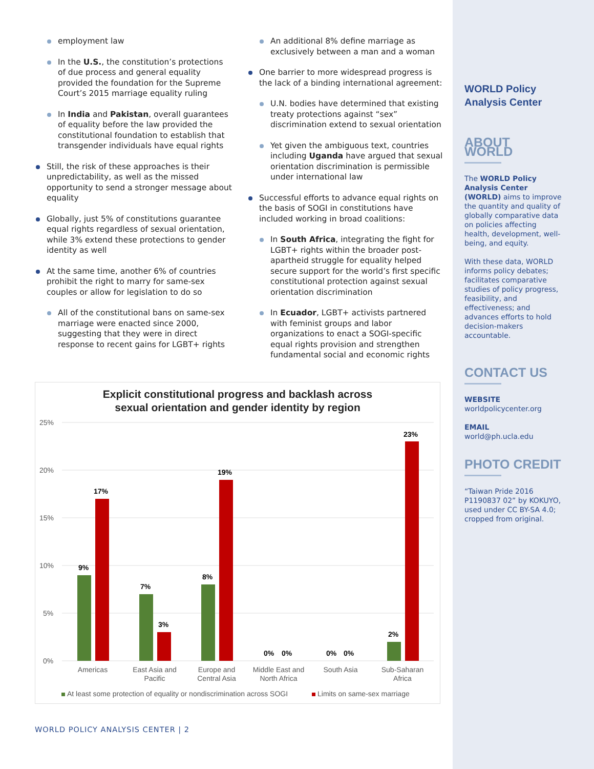employment law
In the U.S., the constitution’s protections of due process and general equality provided the foundation for the Supreme Court’s 2015 marriage equality ruling
In India and Pakistan, overall guarantees of equality before the law provided the constitutional foundation to establish that transgender individuals have equal rights
Still, the risk of these approaches is their unpredictability, as well as the missed opportunity to send a stronger message about equality
Globally, just 5% of constitutions guarantee equal rights regardless of sexual orientation, while 3% extend these protections to gender identity as well
At the same time, another 6% of countries prohibit the right to marry for same-sex couples or allow for legislation to do so
All of the constitutional bans on same-sex marriage were enacted since 2000, suggesting that they were in direct response to recent gains for LGBT+ rights
An additional 8% define marriage as exclusively between a man and a woman
One barrier to more widespread progress is the lack of a binding international agreement:
U.N. bodies have determined that existing treaty protections against “sex” discrimination extend to sexual orientation
Yet given the ambiguous text, countries including Uganda have argued that sexual orientation discrimination is permissible under international law
Successful efforts to advance equal rights on the basis of SOGI in constitutions have included working in broad coalitions:
In South Africa, integrating the fight for LGBT+ rights within the broader post-apartheid struggle for equality helped secure support for the world’s first specific constitutional protection against sexual orientation discrimination
In Ecuador, LGBT+ activists partnered with feminist groups and labor organizations to enact a SOGI-specific equal rights provision and strengthen fundamental social and economic rights
Explicit constitutional progress and backlash across
sexual orientation and gender identity by region
25%
20%
15%
10%
5%
0%
9%
17%
7%
3%
8%
19%
0%
0%
0%
0%
2%
23%
Americas
East Asia and
Pacific
Europe and
Central Asia
Middle East and
North Africa
South Asia
Sub-Saharan
Africa
At least some protection of equality or nondiscrimination across SOGI
Limits on same-sex marriage
WORLD POLICY ANALYSIS CENTER | 2
WORLD Policy
Analysis Center
ABOUT WORLD
The WORLD Policy Analysis Center (WORLD) aims to improve the quantity and quality of globally comparative data on policies affecting health, development, well-being, and equity.
With these data, WORLD informs policy debates; facilitates comparative studies of policy progress, feasibility, and effectiveness; and advances efforts to hold decision-makers accountable.
CONTACT US
WEBSITE
worldpolicycenter.org
EMAIL
world@ph.ucla.edu
PHOTO CREDIT
“Taiwan Pride 2016 P1190837 02” by KOKUYO, used under CC BY-SA 4.0; cropped from original.